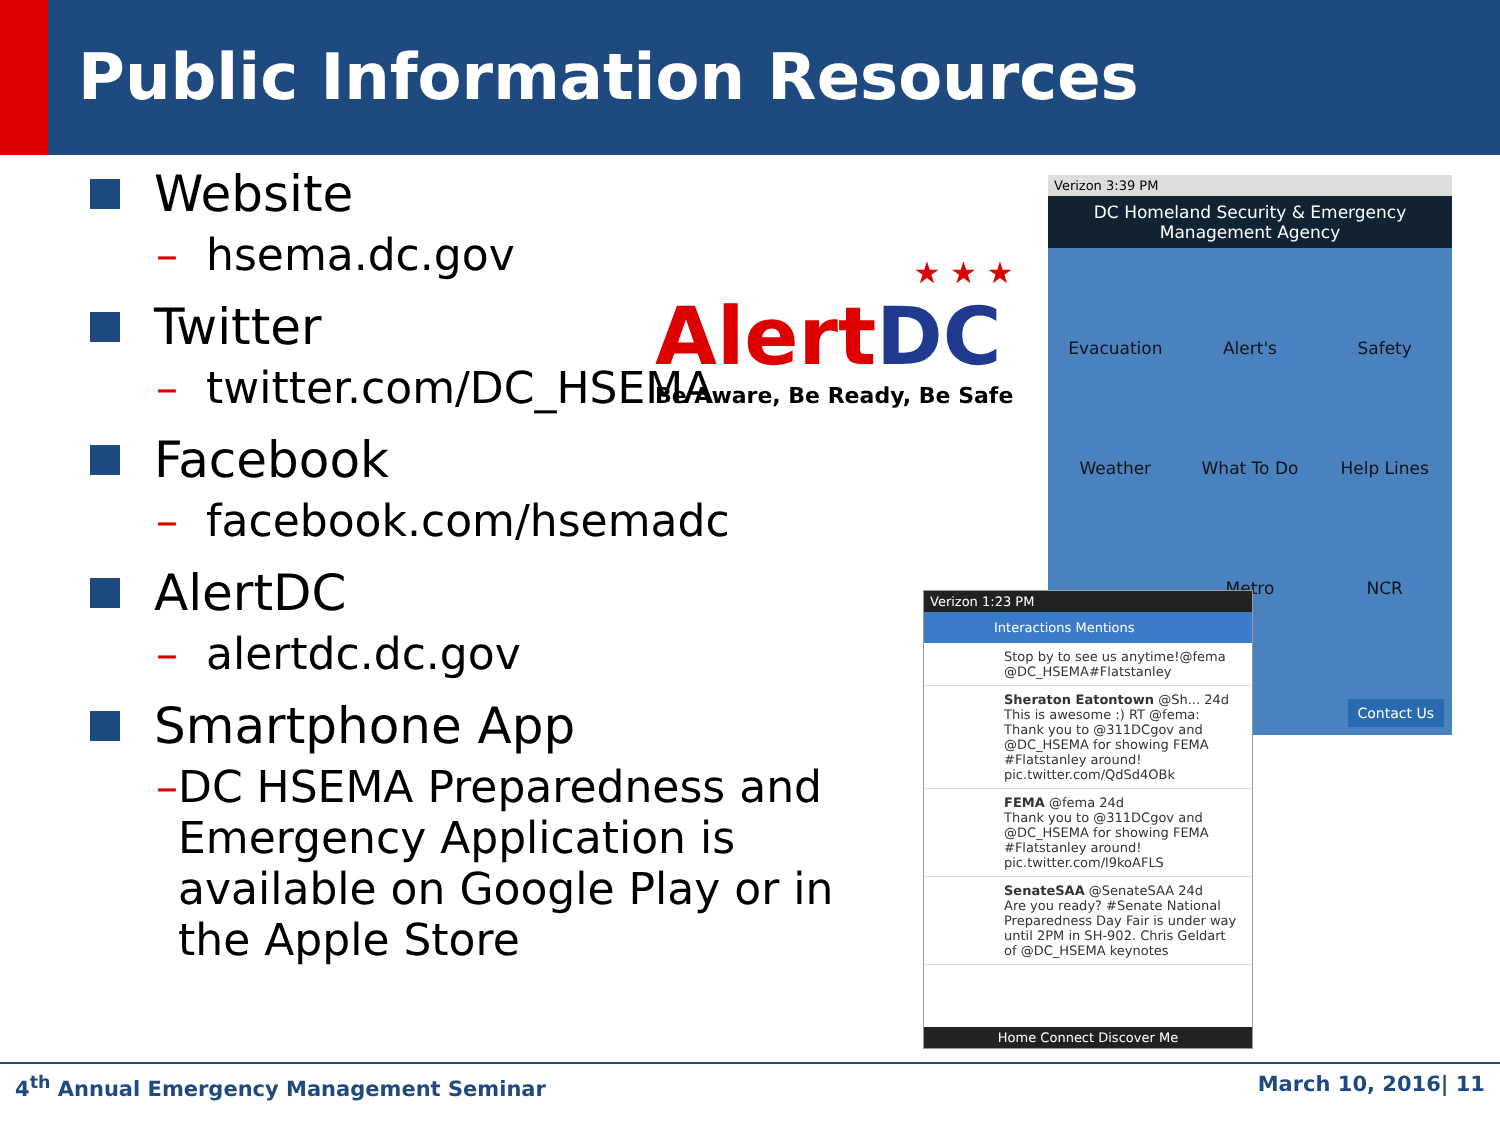Public Information Resources
Website
– hsema.dc.gov
Twitter
– twitter.com/DC_HSEMA
Facebook
– facebook.com/hsemadc
AlertDC
– alertdc.dc.gov
Smartphone App
– DC HSEMA Preparedness and Emergency Application is available on Google Play or in the Apple Store
★ ★ ★
Alert DC
Be Aware, Be Ready, Be Safe
Verizon 3:39 PM
DC Homeland Security & Emergency Management Agency
Evacuation
Alert's
Safety
Weather
What To Do
Help Lines
Metro
NCR
Contact Us
Verizon 1:23 PM
Interactions Mentions
Stop by to see us anytime!@fema @DC_HSEMA#Flatstanley
Sheraton Eatontown @Sh... 24d
This is awesome :) RT @fema: Thank you to @311DCgov and @DC_HSEMA for showing FEMA #Flatstanley around! pic.twitter.com/QdSd4OBk
FEMA @fema 24d
Thank you to @311DCgov and @DC_HSEMA for showing FEMA #Flatstanley around! pic.twitter.com/l9koAFLS
SenateSAA @SenateSAA 24d
Are you ready? #Senate National Preparedness Day Fair is under way until 2PM in SH-902. Chris Geldart of @DC_HSEMA keynotes
Home Connect Discover Me
4<sup>th</sup> Annual Emergency Management Seminar March 10, 2016| 11